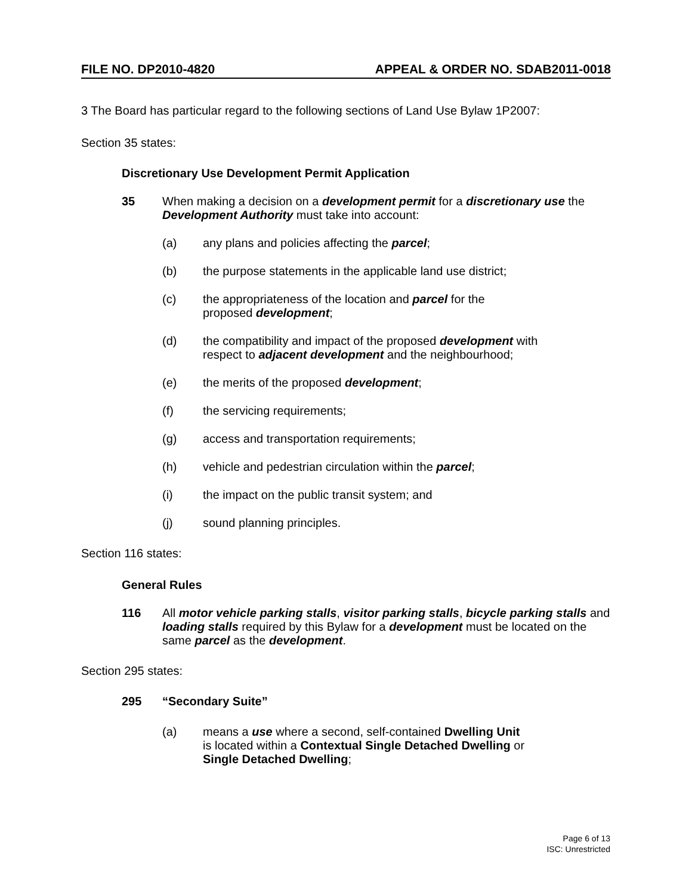FILE NO. DP2010-4820 APPEAL & ORDER NO. SDAB2011-0018
3 The Board has particular regard to the following sections of Land Use Bylaw 1P2007:
Section 35 states:
Discretionary Use Development Permit Application
35 When making a decision on a development permit for a discretionary use the Development Authority must take into account:
(a) any plans and policies affecting the parcel;
(b) the purpose statements in the applicable land use district;
(c) the appropriateness of the location and parcel for the
proposed development;
(d) the compatibility and impact of the proposed development with
respect to adjacent development and the neighbourhood;
(e) the merits of the proposed development;
(f) the servicing requirements;
(g) access and transportation requirements;
(h) vehicle and pedestrian circulation within the parcel;
(i) the impact on the public transit system; and
(j) sound planning principles.
Section 116 states:
General Rules
116 All motor vehicle parking stalls, visitor parking stalls, bicycle parking stalls and loading stalls required by this Bylaw for a development must be located on the same parcel as the development.
Section 295 states:
295 “Secondary Suite”
(a) means a use where a second, self-contained Dwelling Unit
is located within a Contextual Single Detached Dwelling or
Single Detached Dwelling;
Page 6 of 13
ISC: Unrestricted